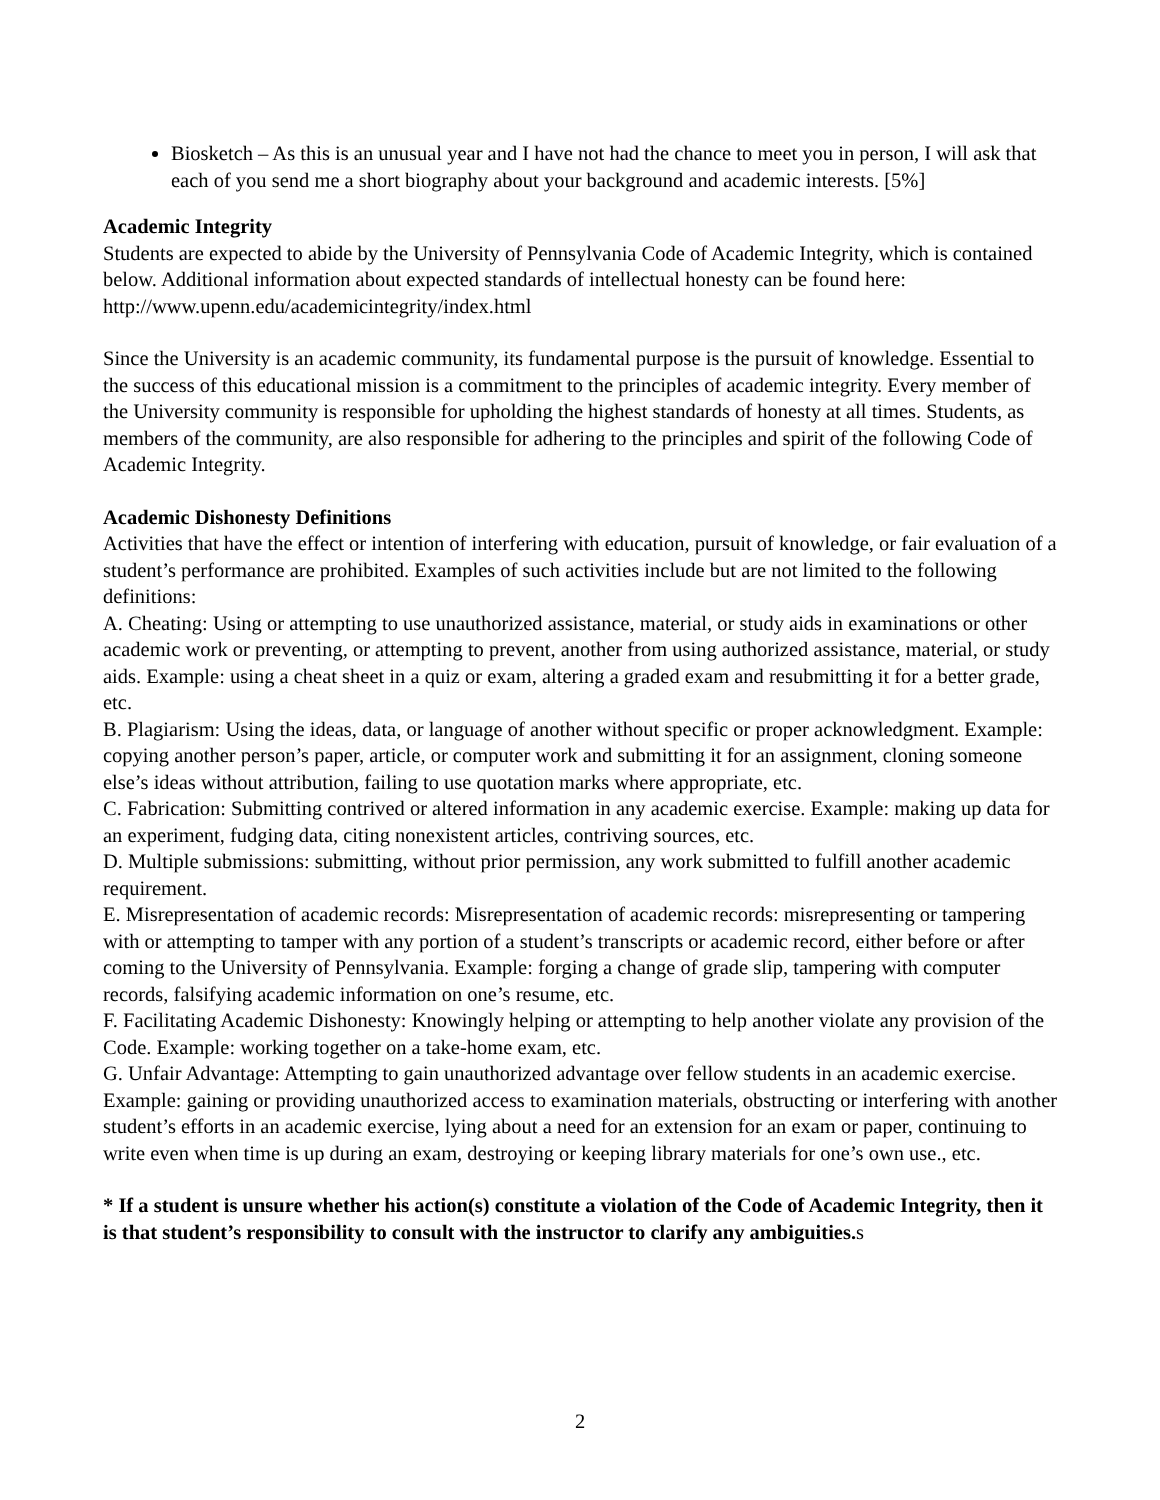Biosketch – As this is an unusual year and I have not had the chance to meet you in person, I will ask that each of you send me a short biography about your background and academic interests. [5%]
Academic Integrity
Students are expected to abide by the University of Pennsylvania Code of Academic Integrity, which is contained below. Additional information about expected standards of intellectual honesty can be found here: http://www.upenn.edu/academicintegrity/index.html
Since the University is an academic community, its fundamental purpose is the pursuit of knowledge. Essential to the success of this educational mission is a commitment to the principles of academic integrity. Every member of the University community is responsible for upholding the highest standards of honesty at all times. Students, as members of the community, are also responsible for adhering to the principles and spirit of the following Code of Academic Integrity.
Academic Dishonesty Definitions
Activities that have the effect or intention of interfering with education, pursuit of knowledge, or fair evaluation of a student’s performance are prohibited. Examples of such activities include but are not limited to the following definitions:
A. Cheating: Using or attempting to use unauthorized assistance, material, or study aids in examinations or other academic work or preventing, or attempting to prevent, another from using authorized assistance, material, or study aids. Example: using a cheat sheet in a quiz or exam, altering a graded exam and resubmitting it for a better grade, etc.
B. Plagiarism: Using the ideas, data, or language of another without specific or proper acknowledgment. Example: copying another person’s paper, article, or computer work and submitting it for an assignment, cloning someone else’s ideas without attribution, failing to use quotation marks where appropriate, etc.
C. Fabrication: Submitting contrived or altered information in any academic exercise. Example: making up data for an experiment, fudging data, citing nonexistent articles, contriving sources, etc.
D. Multiple submissions: submitting, without prior permission, any work submitted to fulfill another academic requirement.
E. Misrepresentation of academic records: Misrepresentation of academic records: misrepresenting or tampering with or attempting to tamper with any portion of a student’s transcripts or academic record, either before or after coming to the University of Pennsylvania. Example: forging a change of grade slip, tampering with computer records, falsifying academic information on one’s resume, etc.
F. Facilitating Academic Dishonesty: Knowingly helping or attempting to help another violate any provision of the Code. Example: working together on a take-home exam, etc.
G. Unfair Advantage: Attempting to gain unauthorized advantage over fellow students in an academic exercise. Example: gaining or providing unauthorized access to examination materials, obstructing or interfering with another student’s efforts in an academic exercise, lying about a need for an extension for an exam or paper, continuing to write even when time is up during an exam, destroying or keeping library materials for one’s own use., etc.
* If a student is unsure whether his action(s) constitute a violation of the Code of Academic Integrity, then it is that student’s responsibility to consult with the instructor to clarify any ambiguities. s
2